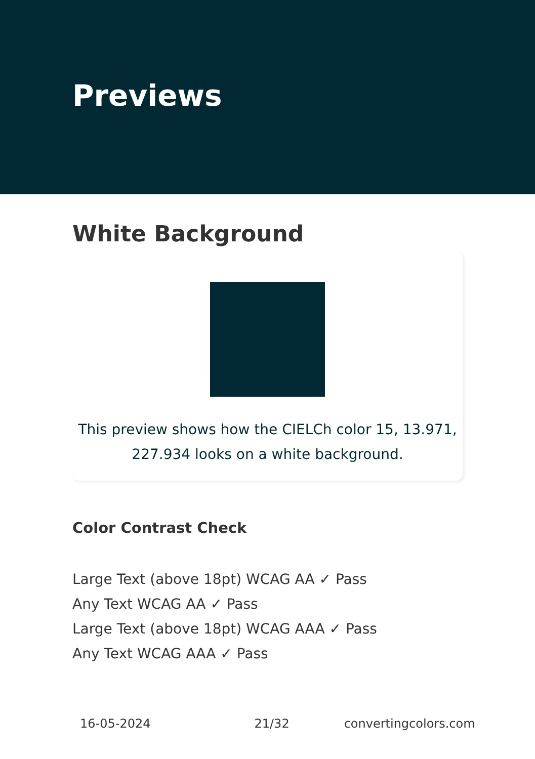Previews
White Background
This preview shows how the CIELCh color 15, 13.971,
227.934 looks on a white background.
Color Contrast Check
Large Text (above 18pt) WCAG AA ✓ Pass
Any Text WCAG AA ✓ Pass
Large Text (above 18pt) WCAG AAA ✓ Pass
Any Text WCAG AAA ✓ Pass
16-05-2024 21/32 convertingcolors.com